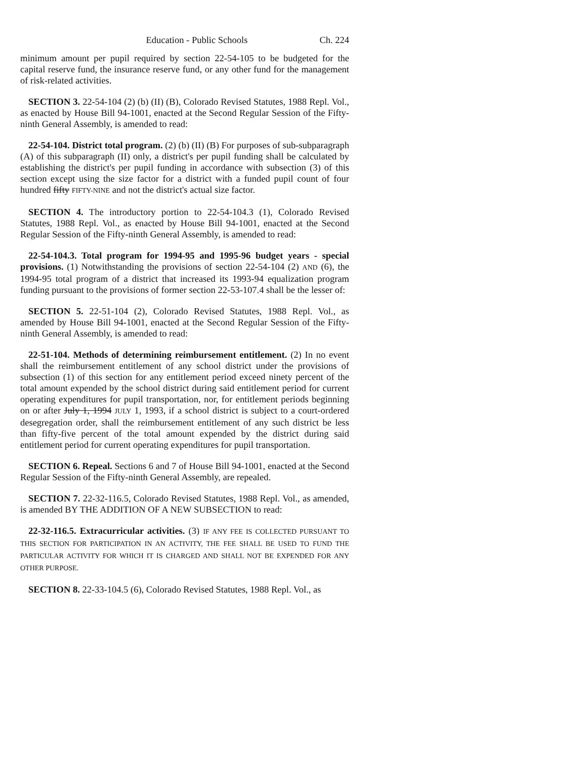Education - Public Schools Ch. 224
minimum amount per pupil required by section 22-54-105 to be budgeted for the capital reserve fund, the insurance reserve fund, or any other fund for the management of risk-related activities.
SECTION 3. 22-54-104 (2) (b) (II) (B), Colorado Revised Statutes, 1988 Repl. Vol., as enacted by House Bill 94-1001, enacted at the Second Regular Session of the Fifty-ninth General Assembly, is amended to read:
22-54-104. District total program. (2) (b) (II) (B) For purposes of sub-subparagraph (A) of this subparagraph (II) only, a district's per pupil funding shall be calculated by establishing the district's per pupil funding in accordance with subsection (3) of this section except using the size factor for a district with a funded pupil count of four hundred fifty FIFTY-NINE and not the district's actual size factor.
SECTION 4. The introductory portion to 22-54-104.3 (1), Colorado Revised Statutes, 1988 Repl. Vol., as enacted by House Bill 94-1001, enacted at the Second Regular Session of the Fifty-ninth General Assembly, is amended to read:
22-54-104.3. Total program for 1994-95 and 1995-96 budget years - special provisions. (1) Notwithstanding the provisions of section 22-54-104 (2) AND (6), the 1994-95 total program of a district that increased its 1993-94 equalization program funding pursuant to the provisions of former section 22-53-107.4 shall be the lesser of:
SECTION 5. 22-51-104 (2), Colorado Revised Statutes, 1988 Repl. Vol., as amended by House Bill 94-1001, enacted at the Second Regular Session of the Fifty-ninth General Assembly, is amended to read:
22-51-104. Methods of determining reimbursement entitlement. (2) In no event shall the reimbursement entitlement of any school district under the provisions of subsection (1) of this section for any entitlement period exceed ninety percent of the total amount expended by the school district during said entitlement period for current operating expenditures for pupil transportation, nor, for entitlement periods beginning on or after July 1, 1994 JULY 1, 1993, if a school district is subject to a court-ordered desegregation order, shall the reimbursement entitlement of any such district be less than fifty-five percent of the total amount expended by the district during said entitlement period for current operating expenditures for pupil transportation.
SECTION 6. Repeal. Sections 6 and 7 of House Bill 94-1001, enacted at the Second Regular Session of the Fifty-ninth General Assembly, are repealed.
SECTION 7. 22-32-116.5, Colorado Revised Statutes, 1988 Repl. Vol., as amended, is amended BY THE ADDITION OF A NEW SUBSECTION to read:
22-32-116.5. Extracurricular activities. (3) IF ANY FEE IS COLLECTED PURSUANT TO THIS SECTION FOR PARTICIPATION IN AN ACTIVITY, THE FEE SHALL BE USED TO FUND THE PARTICULAR ACTIVITY FOR WHICH IT IS CHARGED AND SHALL NOT BE EXPENDED FOR ANY OTHER PURPOSE.
SECTION 8. 22-33-104.5 (6), Colorado Revised Statutes, 1988 Repl. Vol., as